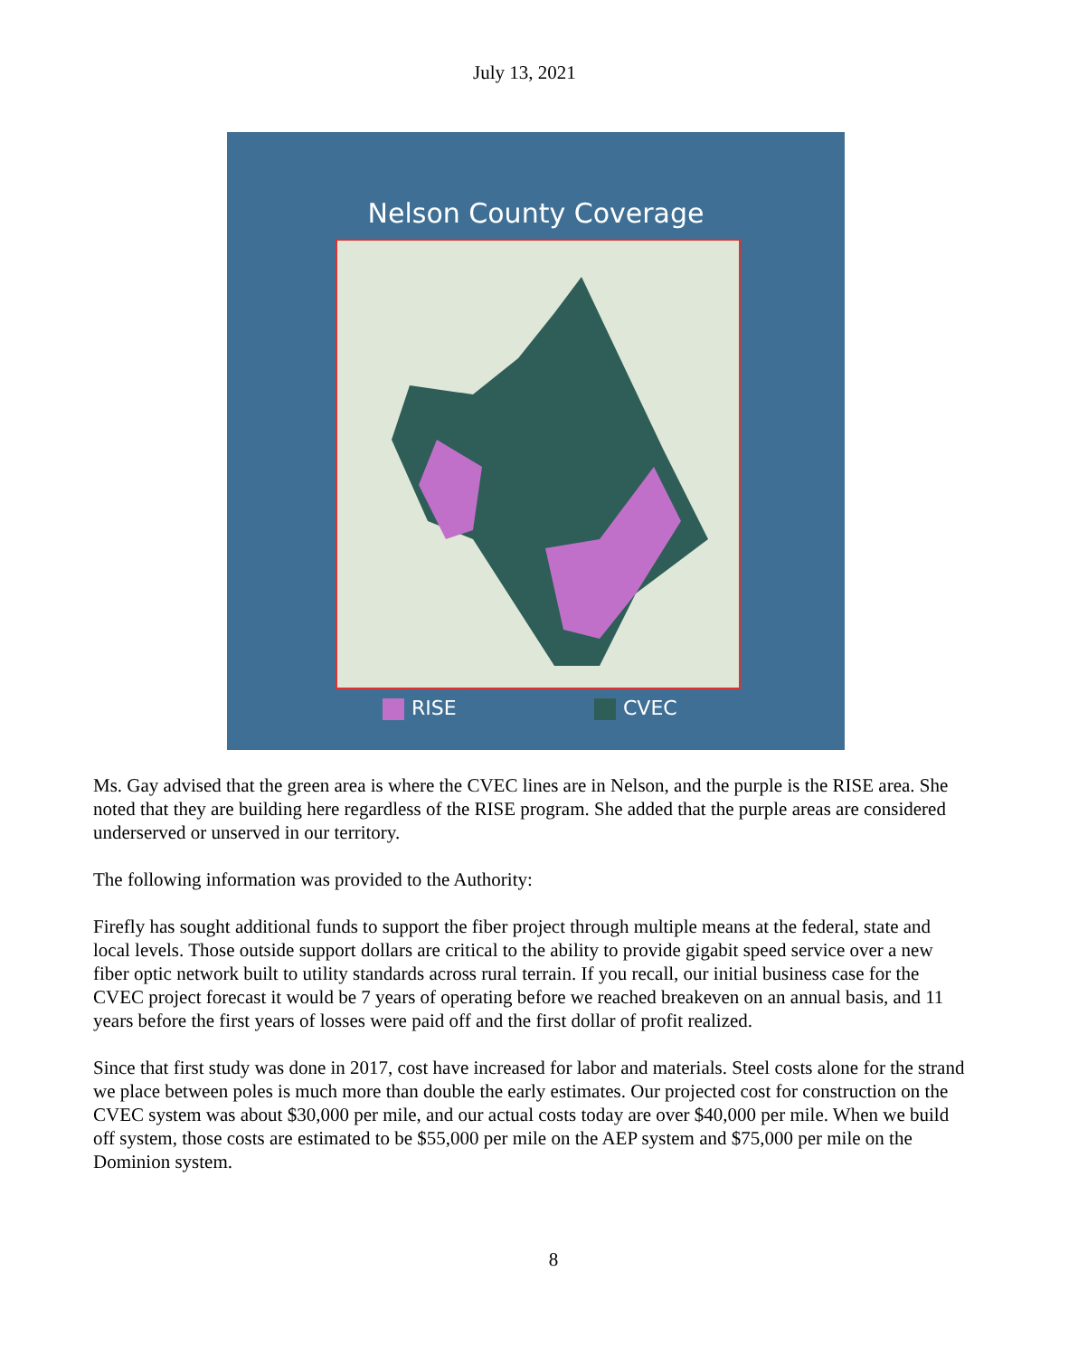July 13, 2021
Nelson County Coverage
RISE CVEC
Ms. Gay advised that the green area is where the CVEC lines are in Nelson, and the purple is the RISE area. She noted that they are building here regardless of the RISE program. She added that the purple areas are considered underserved or unserved in our territory.
The following information was provided to the Authority:
Firefly has sought additional funds to support the fiber project through multiple means at the federal, state and local levels. Those outside support dollars are critical to the ability to provide gigabit speed service over a new fiber optic network built to utility standards across rural terrain. If you recall, our initial business case for the CVEC project forecast it would be 7 years of operating before we reached breakeven on an annual basis, and 11 years before the first years of losses were paid off and the first dollar of profit realized.
Since that first study was done in 2017, cost have increased for labor and materials. Steel costs alone for the strand we place between poles is much more than double the early estimates. Our projected cost for construction on the CVEC system was about $30,000 per mile, and our actual costs today are over $40,000 per mile. When we build off system, those costs are estimated to be $55,000 per mile on the AEP system and $75,000 per mile on the Dominion system.
8